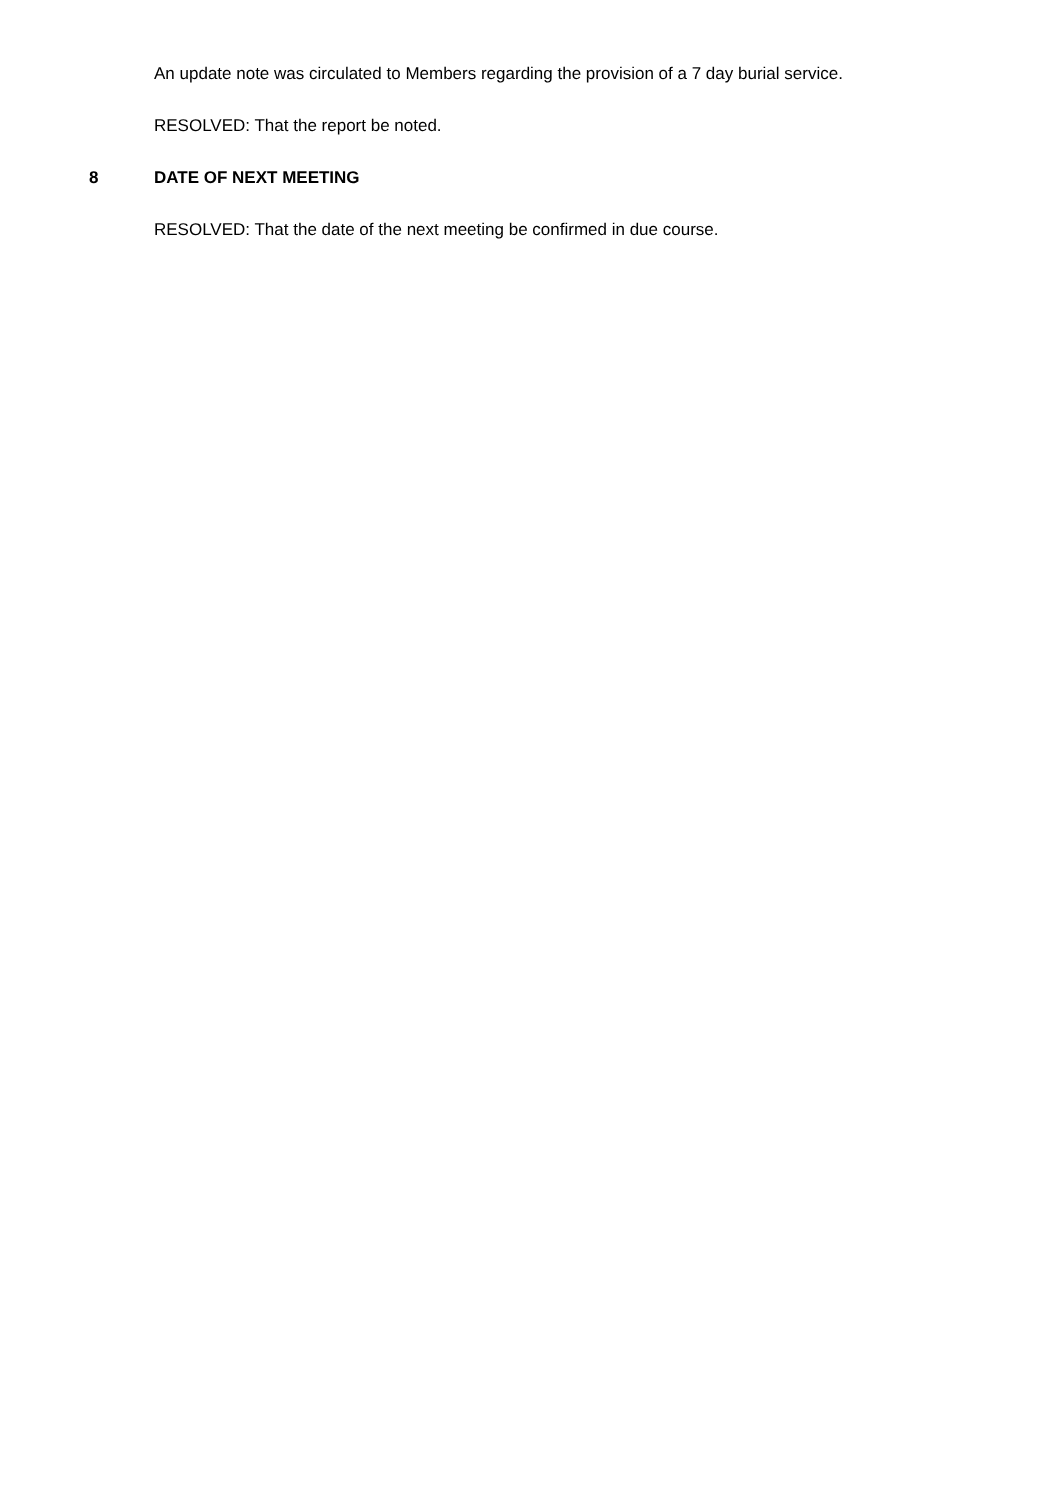An update note was circulated to Members regarding the provision of a 7 day burial service.
RESOLVED: That the report be noted.
8 DATE OF NEXT MEETING
RESOLVED: That the date of the next meeting be confirmed in due course.